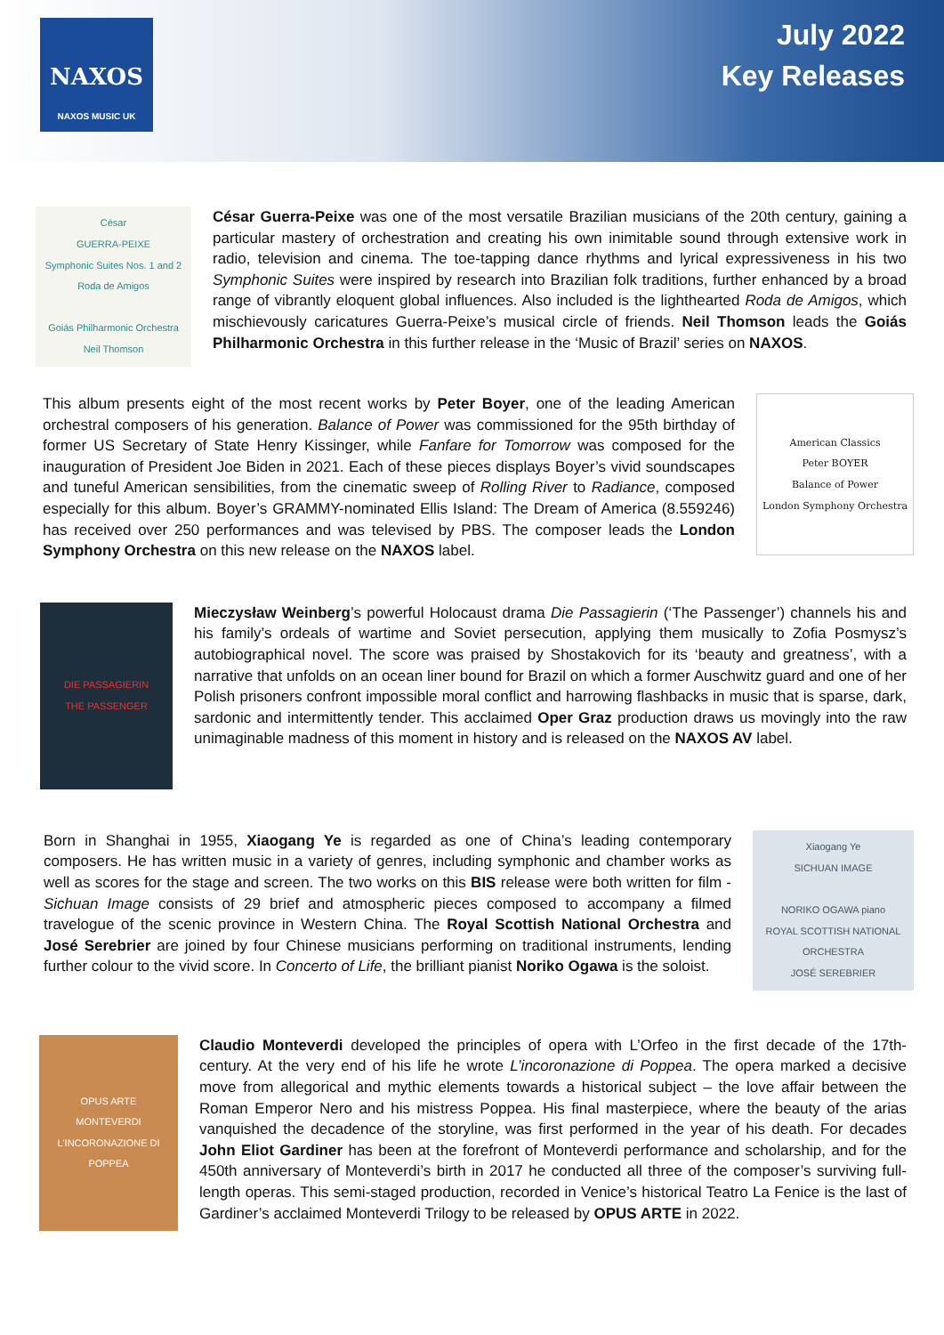NAXOS
NAXOS MUSIC UK
July 2022
Key Releases
César
GUERRA-PEIXE
Symphonic Suites Nos. 1 and 2
Roda de Amigos
Goiás Philharmonic Orchestra
Neil Thomson
César Guerra-Peixe was one of the most versatile Brazilian musicians of the 20th century, gaining a particular mastery of orchestration and creating his own inimitable sound through extensive work in radio, television and cinema. The toe-tapping dance rhythms and lyrical expressiveness in his two Symphonic Suites were inspired by research into Brazilian folk traditions, further enhanced by a broad range of vibrantly eloquent global influences. Also included is the lighthearted Roda de Amigos, which mischievously caricatures Guerra-Peixe’s musical circle of friends. Neil Thomson leads the Goiás Philharmonic Orchestra in this further release in the ‘Music of Brazil’ series on NAXOS.
This album presents eight of the most recent works by Peter Boyer, one of the leading American orchestral composers of his generation. Balance of Power was commissioned for the 95th birthday of former US Secretary of State Henry Kissinger, while Fanfare for Tomorrow was composed for the inauguration of President Joe Biden in 2021. Each of these pieces displays Boyer’s vivid soundscapes and tuneful American sensibilities, from the cinematic sweep of Rolling River to Radiance, composed especially for this album. Boyer’s GRAMMY-nominated Ellis Island: The Dream of America (8.559246) has received over 250 performances and was televised by PBS. The composer leads the London Symphony Orchestra on this new release on the NAXOS label.
American Classics
Peter BOYER
Balance of Power
London Symphony Orchestra
DIE PASSAGIERIN
THE PASSENGER
Mieczysław Weinberg’s powerful Holocaust drama Die Passagierin (‘The Passenger’) channels his and his family’s ordeals of wartime and Soviet persecution, applying them musically to Zofia Posmysz’s autobiographical novel. The score was praised by Shostakovich for its ‘beauty and greatness’, with a narrative that unfolds on an ocean liner bound for Brazil on which a former Auschwitz guard and one of her Polish prisoners confront impossible moral conflict and harrowing flashbacks in music that is sparse, dark, sardonic and intermittently tender. This acclaimed Oper Graz production draws us movingly into the raw unimaginable madness of this moment in history and is released on the NAXOS AV label.
Born in Shanghai in 1955, Xiaogang Ye is regarded as one of China’s leading contemporary composers. He has written music in a variety of genres, including symphonic and chamber works as well as scores for the stage and screen. The two works on this BIS release were both written for film - Sichuan Image consists of 29 brief and atmospheric pieces composed to accompany a filmed travelogue of the scenic province in Western China. The Royal Scottish National Orchestra and José Serebrier are joined by four Chinese musicians performing on traditional instruments, lending further colour to the vivid score. In Concerto of Life, the brilliant pianist Noriko Ogawa is the soloist.
Xiaogang Ye
SICHUAN IMAGE
NORIKO OGAWA piano
ROYAL SCOTTISH NATIONAL ORCHESTRA
JOSÉ SEREBRIER
OPUS ARTE
MONTEVERDI
L'INCORONAZIONE DI POPPEA
Claudio Monteverdi developed the principles of opera with L’Orfeo in the first decade of the 17th-century. At the very end of his life he wrote L’incoronazione di Poppea. The opera marked a decisive move from allegorical and mythic elements towards a historical subject – the love affair between the Roman Emperor Nero and his mistress Poppea. His final masterpiece, where the beauty of the arias vanquished the decadence of the storyline, was first performed in the year of his death. For decades John Eliot Gardiner has been at the forefront of Monteverdi performance and scholarship, and for the 450th anniversary of Monteverdi’s birth in 2017 he conducted all three of the composer’s surviving full-length operas. This semi-staged production, recorded in Venice’s historical Teatro La Fenice is the last of Gardiner’s acclaimed Monteverdi Trilogy to be released by OPUS ARTE in 2022.